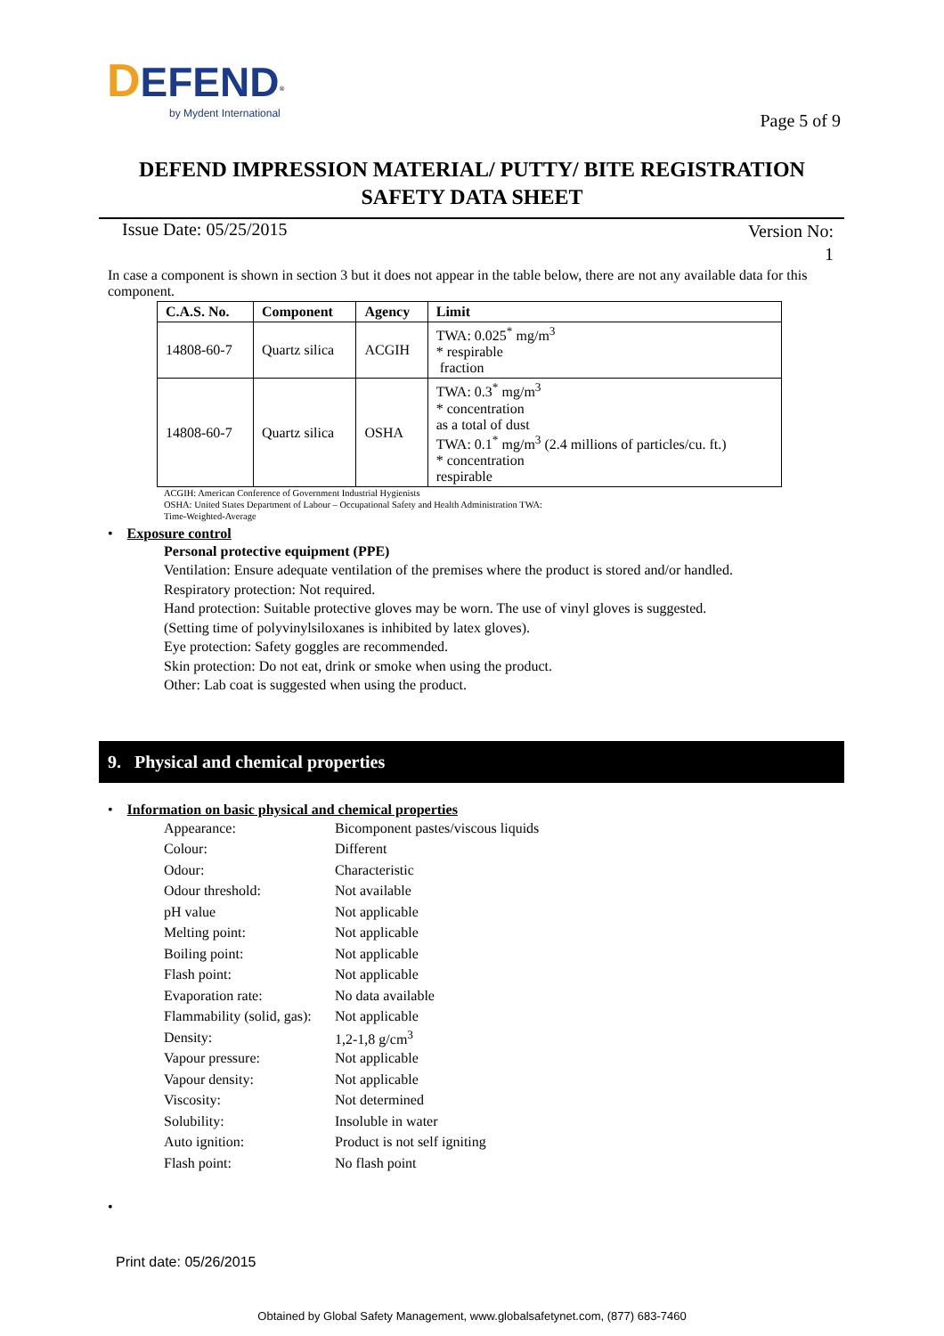DEFEND<sup>®</sup>
by Mydent International
Page 5 of 9
DEFEND IMPRESSION MATERIAL/ PUTTY/ BITE REGISTRATION
SAFETY DATA SHEET
Issue Date: 05/25/2015
Version No:
1
In case a component is shown in section 3 but it does not appear in the table below, there are not any available data for this component.
| C.A.S. No. | Component | Agency | Limit |
| --- | --- | --- | --- |
| 14808-60-7 | Quartz silica | ACGIH | TWA: 0.025<sup>*</sup> mg/m<sup>3</sup> * respirable fraction |
| 14808-60-7 | Quartz silica | OSHA | TWA: 0.3<sup>*</sup> mg/m<sup>3</sup> * concentration as a total of dust TWA: 0.1<sup>*</sup> mg/m<sup>3</sup> (2.4 millions of particles/cu. ft.) * concentration respirable |
ACGIH: American Conference of Government Industrial Hygienists
OSHA: United States Department of Labour – Occupational Safety and Health Administration TWA:
Time-Weighted-Average
• Exposure control
Personal protective equipment (PPE)
Ventilation: Ensure adequate ventilation of the premises where the product is stored and/or handled.
Respiratory protection: Not required.
Hand protection: Suitable protective gloves may be worn. The use of vinyl gloves is suggested.
(Setting time of polyvinylsiloxanes is inhibited by latex gloves).
Eye protection: Safety goggles are recommended.
Skin protection: Do not eat, drink or smoke when using the product.
Other: Lab coat is suggested when using the product.
9. Physical and chemical properties
• Information on basic physical and chemical properties
| Appearance: | Bicomponent pastes/viscous liquids |
| Colour: | Different |
| Odour: | Characteristic |
| Odour threshold: | Not available |
| pH value | Not applicable |
| Melting point: | Not applicable |
| Boiling point: | Not applicable |
| Flash point: | Not applicable |
| Evaporation rate: | No data available |
| Flammability (solid, gas): | Not applicable |
| Density: | 1,2-1,8 g/cm<sup>3</sup> |
| Vapour pressure: | Not applicable |
| Vapour density: | Not applicable |
| Viscosity: | Not determined |
| Solubility: | Insoluble in water |
| Auto ignition: | Product is not self igniting |
| Flash point: | No flash point |
•
Print date: 05/26/2015
Obtained by Global Safety Management, www.globalsafetynet.com, (877) 683-7460